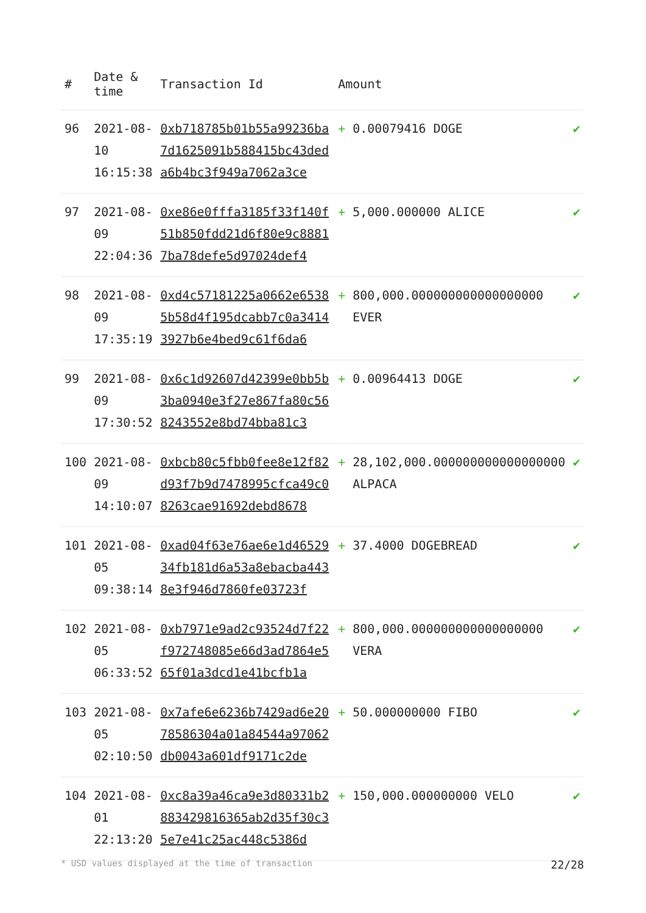| # | Date & time | Transaction Id | Amount | | |
| --- | --- | --- | --- | --- | --- |
| 96 | 2021-08-10 16:15:38 | 0xb718785b01b55a99236ba7d1625091b588415bc43deda6b4bc3f949a7062a3ce | + | 0.00079416 DOGE | ✔ |
| 97 | 2021-08-09 22:04:36 | 0xe86e0fffa3185f33f140f51b850fdd21d6f80e9c88817ba78defe5d97024def4 | + | 5,000.000000 ALICE | ✔ |
| 98 | 2021-08-09 17:35:19 | 0xd4c57181225a0662e65385b58d4f195dcabb7c0a34143927b6e4bed9c61f6da6 | + | 800,000.000000000000000000 EVER | ✔ |
| 99 | 2021-08-09 17:30:52 | 0x6c1d92607d42399e0bb5b3ba0940e3f27e867fa80c568243552e8bd74bba81c3 | + | 0.00964413 DOGE | ✔ |
| 100 | 2021-08-09 14:10:07 | 0xbcb80c5fbb0fee8e12f82d93f7b9d7478995cfca49c08263cae91692debd8678 | + | 28,102,000.000000000000000000 ALPACA | ✔ |
| 101 | 2021-08-05 09:38:14 | 0xad04f63e76ae6e1d4652934fb181d6a53a8ebacba4438e3f946d7860fe03723f | + | 37.4000 DOGEBREAD | ✔ |
| 102 | 2021-08-05 06:33:52 | 0xb7971e9ad2c93524d7f22f972748085e66d3ad7864e565f01a3dcd1e41bcfb1a | + | 800,000.000000000000000000 VERA | ✔ |
| 103 | 2021-08-05 02:10:50 | 0x7afe6e6236b7429ad6e2078586304a01a84544a97062db0043a601df9171c2de | + | 50.000000000 FIBO | ✔ |
| 104 | 2021-08-01 22:13:20 | 0xc8a39a46ca9e3d80331b2883429816365ab2d35f30c35e7e41c25ac448c5386d | + | 150,000.000000000 VELO | ✔ |
* USD values displayed at the time of transaction 22/28